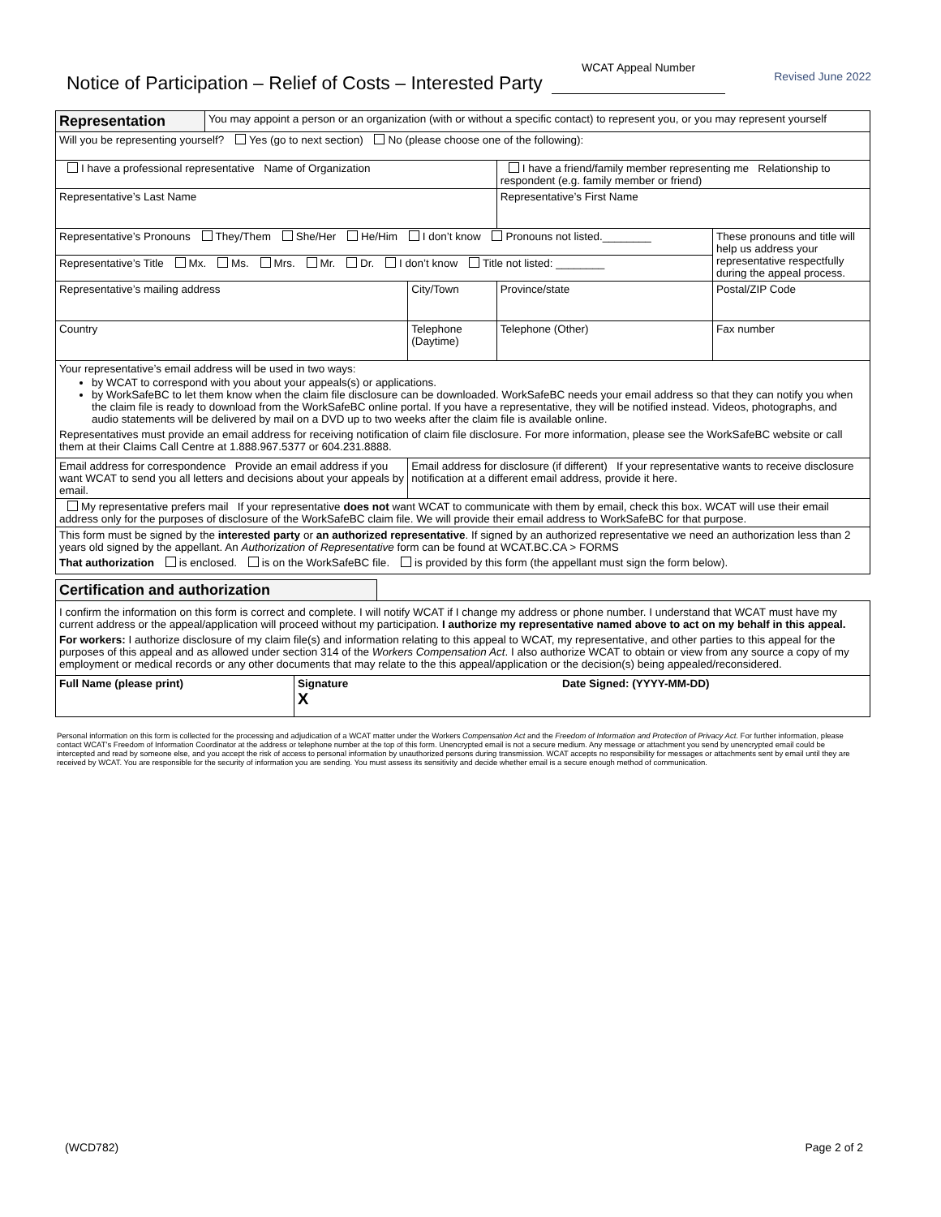Notice of Participation – Relief of Costs – Interested Party
WCAT Appeal Number
Revised June 2022
| Representation | You may appoint a person or an organization (with or without a specific contact) to represent you, or you may represent yourself | | | | |
| Will you be representing yourself? Yes (go to next section) No (please choose one of the following): | | | | | |
| I have a professional representative Name of Organization | | | I have a friend/family member representing me Relationship to respondent (e.g. family member or friend) | | |
| Representative’s Last Name | | | Representative’s First Name | | |
| Representative’s Pronouns They/Them She/Her He/Him I don’t know Pronouns not listed.________ | | | | | These pronouns and title will help us address your representative respectfully during the appeal process. |
| Representative’s Title Mx. Ms. Mrs. Mr. Dr. I don’t know Title not listed: ________ | | | | | |
| Representative’s mailing address | | City/Town | | Province/state | Postal/ZIP Code |
| Country | | Telephone (Daytime) | Telephone (Other) | | Fax number |
| Your representative’s email address will be used in two ways: by WCAT to correspond with you about your appeals(s) or applications. by WorkSafeBC to let them know when the claim file disclosure can be downloaded. WorkSafeBC needs your email address so that they can notify you when the claim file is ready to download from the WorkSafeBC online portal. If you have a representative, they will be notified instead. Videos, photographs, and audio statements will be delivered by mail on a DVD up to two weeks after the claim file is available online. Representatives must provide an email address for receiving notification of claim file disclosure. For more information, please see the WorkSafeBC website or call them at their Claims Call Centre at 1.888.967.5377 or 604.231.8888. | | | | | |
| Email address for correspondence Provide an email address if you want WCAT to send you all letters and decisions about your appeals by email. | | Email address for disclosure (if different) If your representative wants to receive disclosure notification at a different email address, provide it here. | | | |
| My representative prefers mail If your representative does not want WCAT to communicate with them by email, check this box. WCAT will use their email address only for the purposes of disclosure of the WorkSafeBC claim file. We will provide their email address to WorkSafeBC for that purpose. | | | | | |
| This form must be signed by the interested party or an authorized representative . If signed by an authorized representative we need an authorization less than 2 years old signed by the appellant. An Authorization of Representative form can be found at WCAT.BC.CA > FORMS That authorization is enclosed. is on the WorkSafeBC file. is provided by this form (the appellant must sign the form below). | | | | | |
| Certification and authorization | | |
| I confirm the information on this form is correct and complete. I will notify WCAT if I change my address or phone number. I understand that WCAT must have my current address or the appeal/application will proceed without my participation. I authorize my representative named above to act on my behalf in this appeal. For workers: I authorize disclosure of my claim file(s) and information relating to this appeal to WCAT, my representative, and other parties to this appeal for the purposes of this appeal and as allowed under section 314 of the Workers Compensation Act . I also authorize WCAT to obtain or view from any source a copy of my employment or medical records or any other documents that may relate to the this appeal/application or the decision(s) being appealed/reconsidered. | | |
| Full Name (please print) | Signature Date Signed: (YYYY-MM-DD) X | |
Personal information on this form is collected for the processing and adjudication of a WCAT matter under the Workers Compensation Act and the Freedom of Information and Protection of Privacy Act. For further information, please contact WCAT’s Freedom of Information Coordinator at the address or telephone number at the top of this form. Unencrypted email is not a secure medium. Any message or attachment you send by unencrypted email could be intercepted and read by someone else, and you accept the risk of access to personal information by unauthorized persons during transmission. WCAT accepts no responsibility for messages or attachments sent by email until they are received by WCAT. You are responsible for the security of information you are sending. You must assess its sensitivity and decide whether email is a secure enough method of communication.
(WCD782) Page 2 of 2